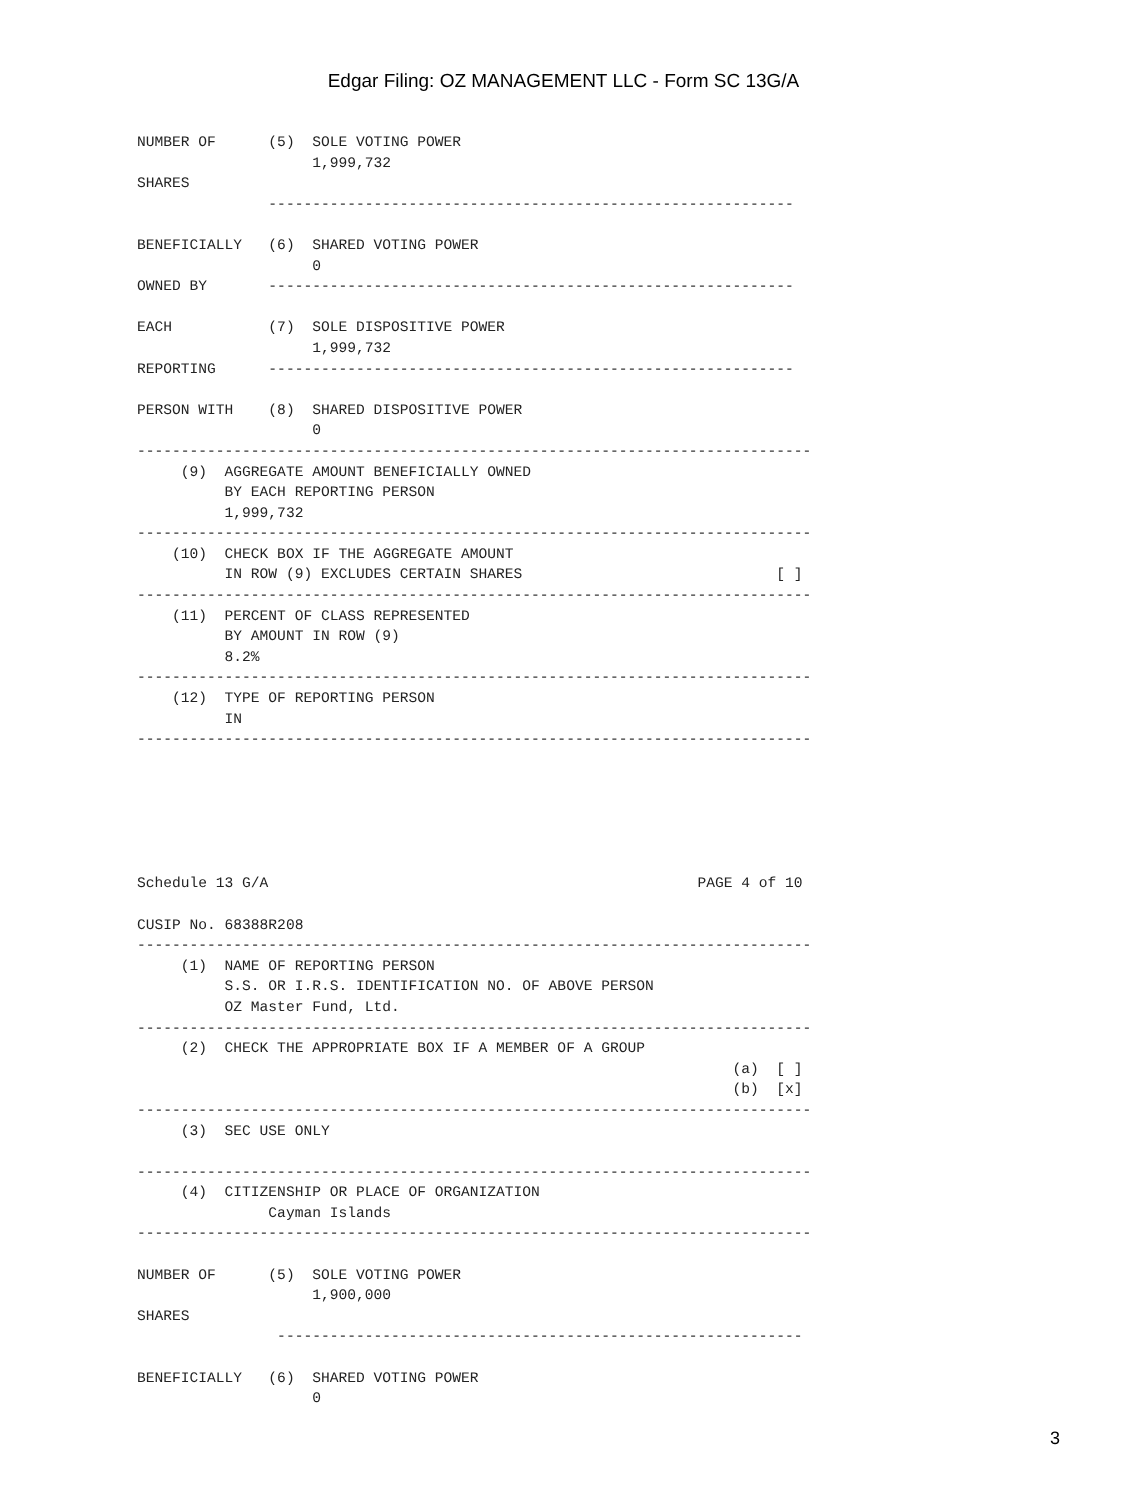Edgar Filing: OZ MANAGEMENT LLC - Form SC 13G/A
NUMBER OF      (5)  SOLE VOTING POWER
                    1,999,732
SHARES
               ------------------------------------------------------------

BENEFICIALLY   (6)  SHARED VOTING POWER
                    0
OWNED BY       ------------------------------------------------------------

EACH           (7)  SOLE DISPOSITIVE POWER
                    1,999,732
REPORTING      ------------------------------------------------------------

PERSON WITH    (8)  SHARED DISPOSITIVE POWER
                    0
-----------------------------------------------------------------------------
     (9)  AGGREGATE AMOUNT BENEFICIALLY OWNED
          BY EACH REPORTING PERSON
          1,999,732
-----------------------------------------------------------------------------
    (10)  CHECK BOX IF THE AGGREGATE AMOUNT
          IN ROW (9) EXCLUDES CERTAIN SHARES                             [ ]
-----------------------------------------------------------------------------
    (11)  PERCENT OF CLASS REPRESENTED
          BY AMOUNT IN ROW (9)
          8.2%
-----------------------------------------------------------------------------
    (12)  TYPE OF REPORTING PERSON
          IN
-----------------------------------------------------------------------------






Schedule 13 G/A                                                 PAGE 4 of 10

CUSIP No. 68388R208
-----------------------------------------------------------------------------
     (1)  NAME OF REPORTING PERSON
          S.S. OR I.R.S. IDENTIFICATION NO. OF ABOVE PERSON
          OZ Master Fund, Ltd.
-----------------------------------------------------------------------------
     (2)  CHECK THE APPROPRIATE BOX IF A MEMBER OF A GROUP
                                                                    (a)  [ ]
                                                                    (b)  [x]
-----------------------------------------------------------------------------
     (3)  SEC USE ONLY

-----------------------------------------------------------------------------
     (4)  CITIZENSHIP OR PLACE OF ORGANIZATION
               Cayman Islands
-----------------------------------------------------------------------------

NUMBER OF      (5)  SOLE VOTING POWER
                    1,900,000
SHARES
                ------------------------------------------------------------

BENEFICIALLY   (6)  SHARED VOTING POWER
                    0
3